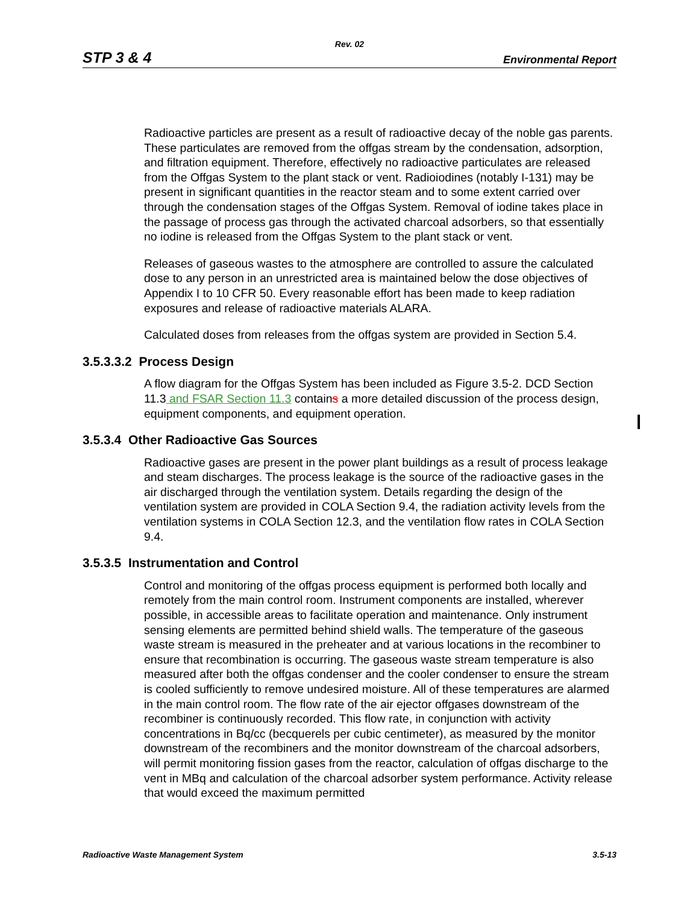Rev. 02
STP 3 & 4 Environmental Report
Radioactive particles are present as a result of radioactive decay of the noble gas parents. These particulates are removed from the offgas stream by the condensation, adsorption, and filtration equipment. Therefore, effectively no radioactive particulates are released from the Offgas System to the plant stack or vent. Radioiodines (notably I-131) may be present in significant quantities in the reactor steam and to some extent carried over through the condensation stages of the Offgas System. Removal of iodine takes place in the passage of process gas through the activated charcoal adsorbers, so that essentially no iodine is released from the Offgas System to the plant stack or vent.
Releases of gaseous wastes to the atmosphere are controlled to assure the calculated dose to any person in an unrestricted area is maintained below the dose objectives of Appendix I to 10 CFR 50. Every reasonable effort has been made to keep radiation exposures and release of radioactive materials ALARA.
Calculated doses from releases from the offgas system are provided in Section 5.4.
3.5.3.3.2 Process Design
A flow diagram for the Offgas System has been included as Figure 3.5-2. DCD Section 11.3 and FSAR Section 11.3 contains a more detailed discussion of the process design, equipment components, and equipment operation.
3.5.3.4 Other Radioactive Gas Sources
Radioactive gases are present in the power plant buildings as a result of process leakage and steam discharges. The process leakage is the source of the radioactive gases in the air discharged through the ventilation system. Details regarding the design of the ventilation system are provided in COLA Section 9.4, the radiation activity levels from the ventilation systems in COLA Section 12.3, and the ventilation flow rates in COLA Section 9.4.
3.5.3.5 Instrumentation and Control
Control and monitoring of the offgas process equipment is performed both locally and remotely from the main control room. Instrument components are installed, wherever possible, in accessible areas to facilitate operation and maintenance. Only instrument sensing elements are permitted behind shield walls. The temperature of the gaseous waste stream is measured in the preheater and at various locations in the recombiner to ensure that recombination is occurring. The gaseous waste stream temperature is also measured after both the offgas condenser and the cooler condenser to ensure the stream is cooled sufficiently to remove undesired moisture. All of these temperatures are alarmed in the main control room. The flow rate of the air ejector offgases downstream of the recombiner is continuously recorded. This flow rate, in conjunction with activity concentrations in Bq/cc (becquerels per cubic centimeter), as measured by the monitor downstream of the recombiners and the monitor downstream of the charcoal adsorbers, will permit monitoring fission gases from the reactor, calculation of offgas discharge to the vent in MBq and calculation of the charcoal adsorber system performance. Activity release that would exceed the maximum permitted
Radioactive Waste Management System 3.5-13